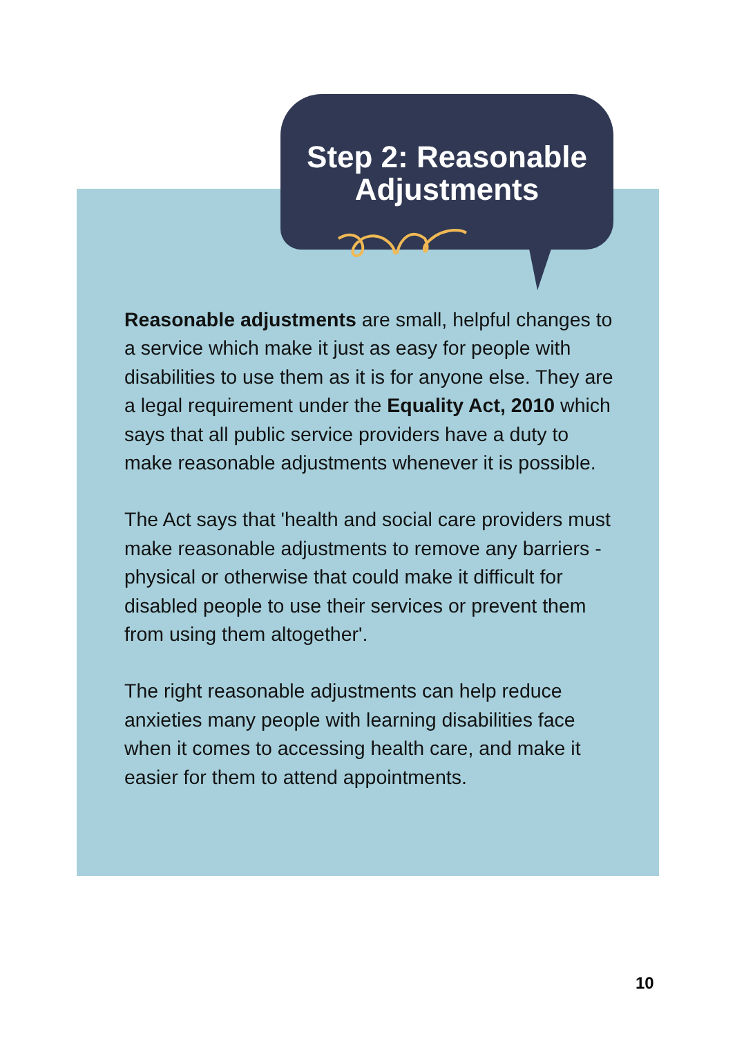Step 2: Reasonable
Adjustments
Reasonable adjustments are small, helpful changes to a service which make it just as easy for people with disabilities to use them as it is for anyone else. They are a legal requirement under the Equality Act, 2010 which says that all public service providers have a duty to make reasonable adjustments whenever it is possible.
The Act says that 'health and social care providers must make reasonable adjustments to remove any barriers - physical or otherwise that could make it difficult for disabled people to use their services or prevent them from using them altogether'.
The right reasonable adjustments can help reduce anxieties many people with learning disabilities face when it comes to accessing health care, and make it easier for them to attend appointments.
10